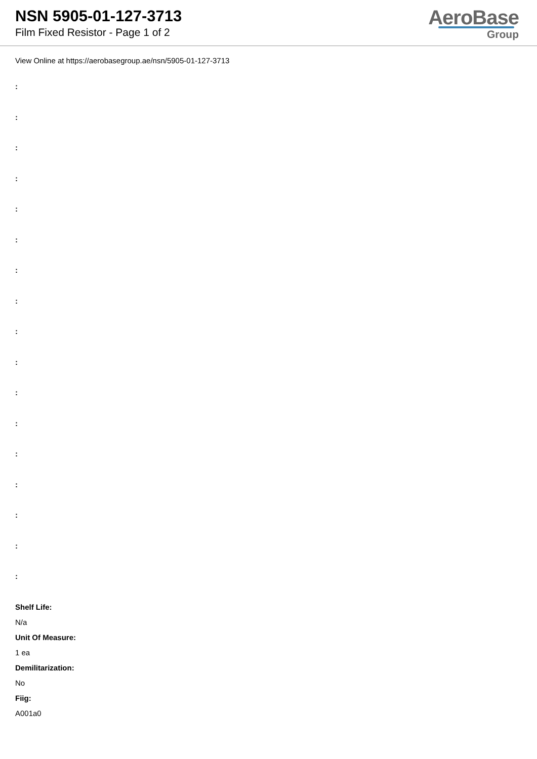NSN 5905-01-127-3713
Film Fixed Resistor - Page 1 of 2
AeroBase
Group
View Online at https://aerobasegroup.ae/nsn/5905-01-127-3713
:
:
:
:
:
:
:
:
:
:
:
:
:
:
:
:
:
Shelf Life:
N/a
Unit Of Measure:
1 ea
Demilitarization:
No
Fiig:
A001a0